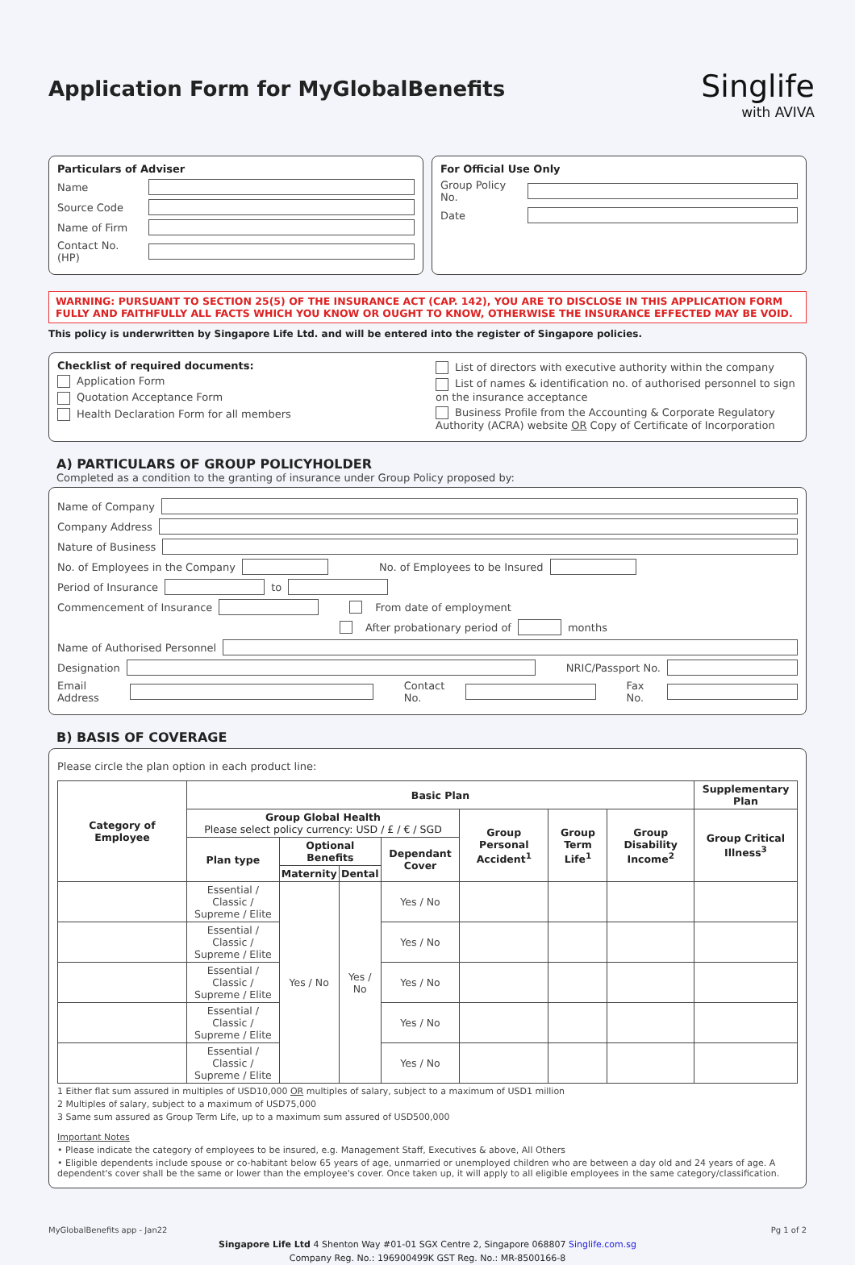Singlife
with AVIVA
Application Form for MyGlobalBenefits
Particulars of Adviser
Name
Source Code
Name of Firm
Contact No. (HP)
For Official Use Only
Group Policy No.
Date
WARNING: PURSUANT TO SECTION 25(5) OF THE INSURANCE ACT (CAP. 142), YOU ARE TO DISCLOSE IN THIS APPLICATION FORM FULLY AND FAITHFULLY ALL FACTS WHICH YOU KNOW OR OUGHT TO KNOW, OTHERWISE THE INSURANCE EFFECTED MAY BE VOID.
This policy is underwritten by Singapore Life Ltd. and will be entered into the register of Singapore policies.
Checklist of required documents:
Application Form
Quotation Acceptance Form
Health Declaration Form for all members
List of directors with executive authority within the company
List of names & identification no. of authorised personnel to sign on the insurance acceptance
Business Profile from the Accounting & Corporate Regulatory Authority (ACRA) website OR Copy of Certificate of Incorporation
A) PARTICULARS OF GROUP POLICYHOLDER
Completed as a condition to the granting of insurance under Group Policy proposed by:
Name of Company
Company Address
Nature of Business
No. of Employees in the Company
No. of Employees to be Insured
Period of Insurance to
Commencement of Insurance
From date of employment
After probationary period of
months
Name of Authorised Personnel
Designation NRIC/Passport No.
Email Address Contact No. Fax No.
B) BASIS OF COVERAGE
Please circle the plan option in each product line:
| Category of Employee | Basic Plan | | | | | | | Supplementary Plan |
| --- | --- | --- | --- | --- | --- | --- | --- | --- |
| | Group Global Health Please select policy currency: USD / £ / € / SGD | | | | Group Personal Accident<sup>1</sup> | Group Term Life<sup>1</sup> | Group Disability Income<sup>2</sup> | Group Critical Illness<sup>3</sup> |
| | Plan type | Optional Benefits | | Dependant Cover | | | | |
| | | Maternity | Dental | | | | | |
| | Essential / Classic / Supreme / Elite | Yes / No | Yes / No | Yes / No | | | | |
| | Essential / Classic / Supreme / Elite | | | Yes / No | | | | |
| | Essential / Classic / Supreme / Elite | | | Yes / No | | | | |
| | Essential / Classic / Supreme / Elite | | | Yes / No | | | | |
| | Essential / Classic / Supreme / Elite | | | Yes / No | | | | |
1 Either flat sum assured in multiples of USD10,000 OR multiples of salary, subject to a maximum of USD1 million
2 Multiples of salary, subject to a maximum of USD75,000
3 Same sum assured as Group Term Life, up to a maximum sum assured of USD500,000
Important Notes
• Please indicate the category of employees to be insured, e.g. Management Staff, Executives & above, All Others
• Eligible dependents include spouse or co-habitant below 65 years of age, unmarried or unemployed children who are between a day old and 24 years of age. A dependent's cover shall be the same or lower than the employee's cover. Once taken up, it will apply to all eligible employees in the same category/classification.
MyGlobalBenefits app - Jan22 Pg 1 of 2
Singapore Life Ltd 4 Shenton Way #01-01 SGX Centre 2, Singapore 068807 Singlife.com.sg
Company Reg. No.: 196900499K GST Reg. No.: MR-8500166-8